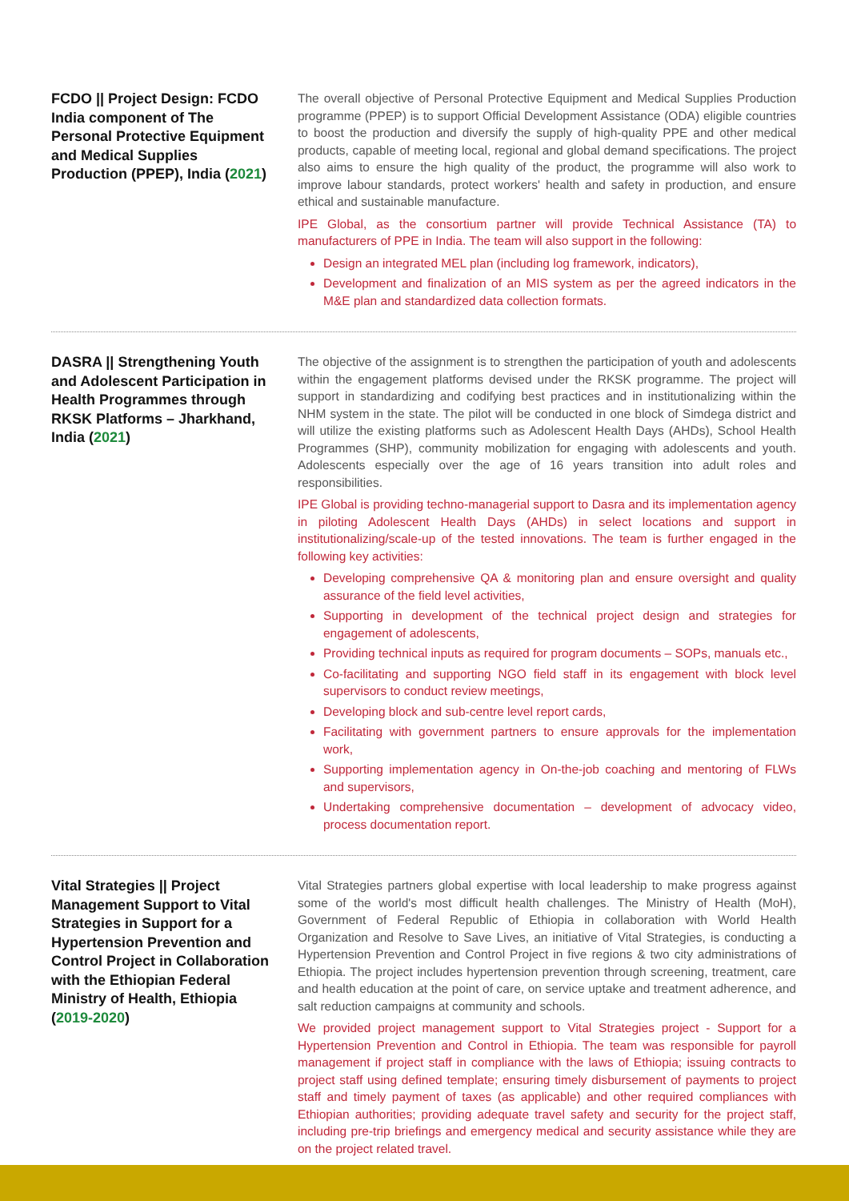FCDO || Project Design: FCDO India component of The Personal Protective Equipment and Medical Supplies Production (PPEP), India (2021)
The overall objective of Personal Protective Equipment and Medical Supplies Production programme (PPEP) is to support Official Development Assistance (ODA) eligible countries to boost the production and diversify the supply of high-quality PPE and other medical products, capable of meeting local, regional and global demand specifications. The project also aims to ensure the high quality of the product, the programme will also work to improve labour standards, protect workers' health and safety in production, and ensure ethical and sustainable manufacture.
IPE Global, as the consortium partner will provide Technical Assistance (TA) to manufacturers of PPE in India. The team will also support in the following:
Design an integrated MEL plan (including log framework, indicators),
Development and finalization of an MIS system as per the agreed indicators in the M&E plan and standardized data collection formats.
DASRA || Strengthening Youth and Adolescent Participation in Health Programmes through RKSK Platforms – Jharkhand, India (2021)
The objective of the assignment is to strengthen the participation of youth and adolescents within the engagement platforms devised under the RKSK programme. The project will support in standardizing and codifying best practices and in institutionalizing within the NHM system in the state. The pilot will be conducted in one block of Simdega district and will utilize the existing platforms such as Adolescent Health Days (AHDs), School Health Programmes (SHP), community mobilization for engaging with adolescents and youth. Adolescents especially over the age of 16 years transition into adult roles and responsibilities.
IPE Global is providing techno-managerial support to Dasra and its implementation agency in piloting Adolescent Health Days (AHDs) in select locations and support in institutionalizing/scale-up of the tested innovations. The team is further engaged in the following key activities:
Developing comprehensive QA & monitoring plan and ensure oversight and quality assurance of the field level activities,
Supporting in development of the technical project design and strategies for engagement of adolescents,
Providing technical inputs as required for program documents – SOPs, manuals etc.,
Co-facilitating and supporting NGO field staff in its engagement with block level supervisors to conduct review meetings,
Developing block and sub-centre level report cards,
Facilitating with government partners to ensure approvals for the implementation work,
Supporting implementation agency in On-the-job coaching and mentoring of FLWs and supervisors,
Undertaking comprehensive documentation – development of advocacy video, process documentation report.
Vital Strategies || Project Management Support to Vital Strategies in Support for a Hypertension Prevention and Control Project in Collaboration with the Ethiopian Federal Ministry of Health, Ethiopia (2019-2020)
Vital Strategies partners global expertise with local leadership to make progress against some of the world's most difficult health challenges. The Ministry of Health (MoH), Government of Federal Republic of Ethiopia in collaboration with World Health Organization and Resolve to Save Lives, an initiative of Vital Strategies, is conducting a Hypertension Prevention and Control Project in five regions & two city administrations of Ethiopia. The project includes hypertension prevention through screening, treatment, care and health education at the point of care, on service uptake and treatment adherence, and salt reduction campaigns at community and schools.
We provided project management support to Vital Strategies project - Support for a Hypertension Prevention and Control in Ethiopia. The team was responsible for payroll management if project staff in compliance with the laws of Ethiopia; issuing contracts to project staff using defined template; ensuring timely disbursement of payments to project staff and timely payment of taxes (as applicable) and other required compliances with Ethiopian authorities; providing adequate travel safety and security for the project staff, including pre-trip briefings and emergency medical and security assistance while they are on the project related travel.